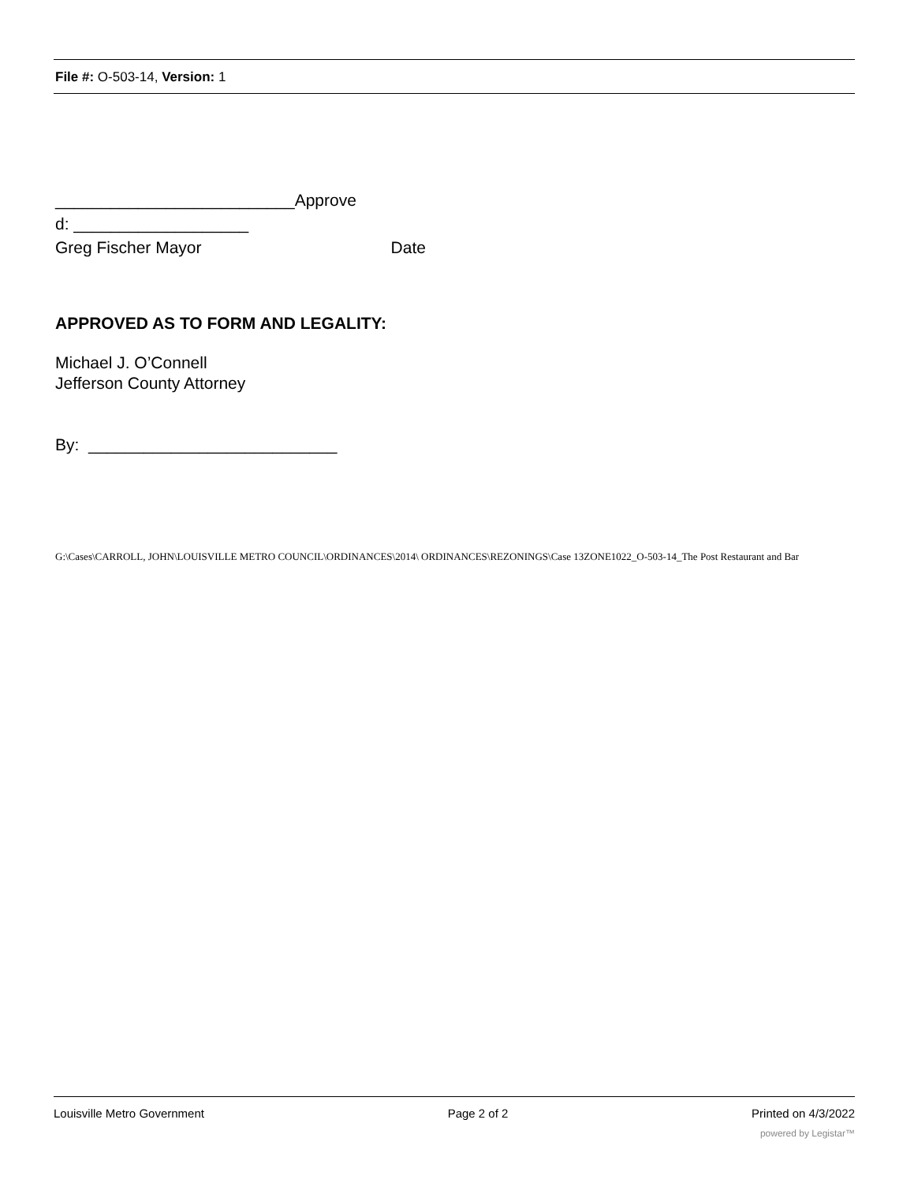File #: O-503-14, Version: 1
__________________________Approve
d: ___________________
Greg Fischer Mayor Date
APPROVED AS TO FORM AND LEGALITY:
Michael J. O’Connell
Jefferson County Attorney
By: ___________________________
G:\Cases\CARROLL, JOHN\LOUISVILLE METRO COUNCIL\ORDINANCES\2014\ ORDINANCES\REZONINGS\Case 13ZONE1022_O-503-14_The Post Restaurant and Bar
Louisville Metro Government Page 2 of 2 Printed on 4/3/2022
powered by Legistar™